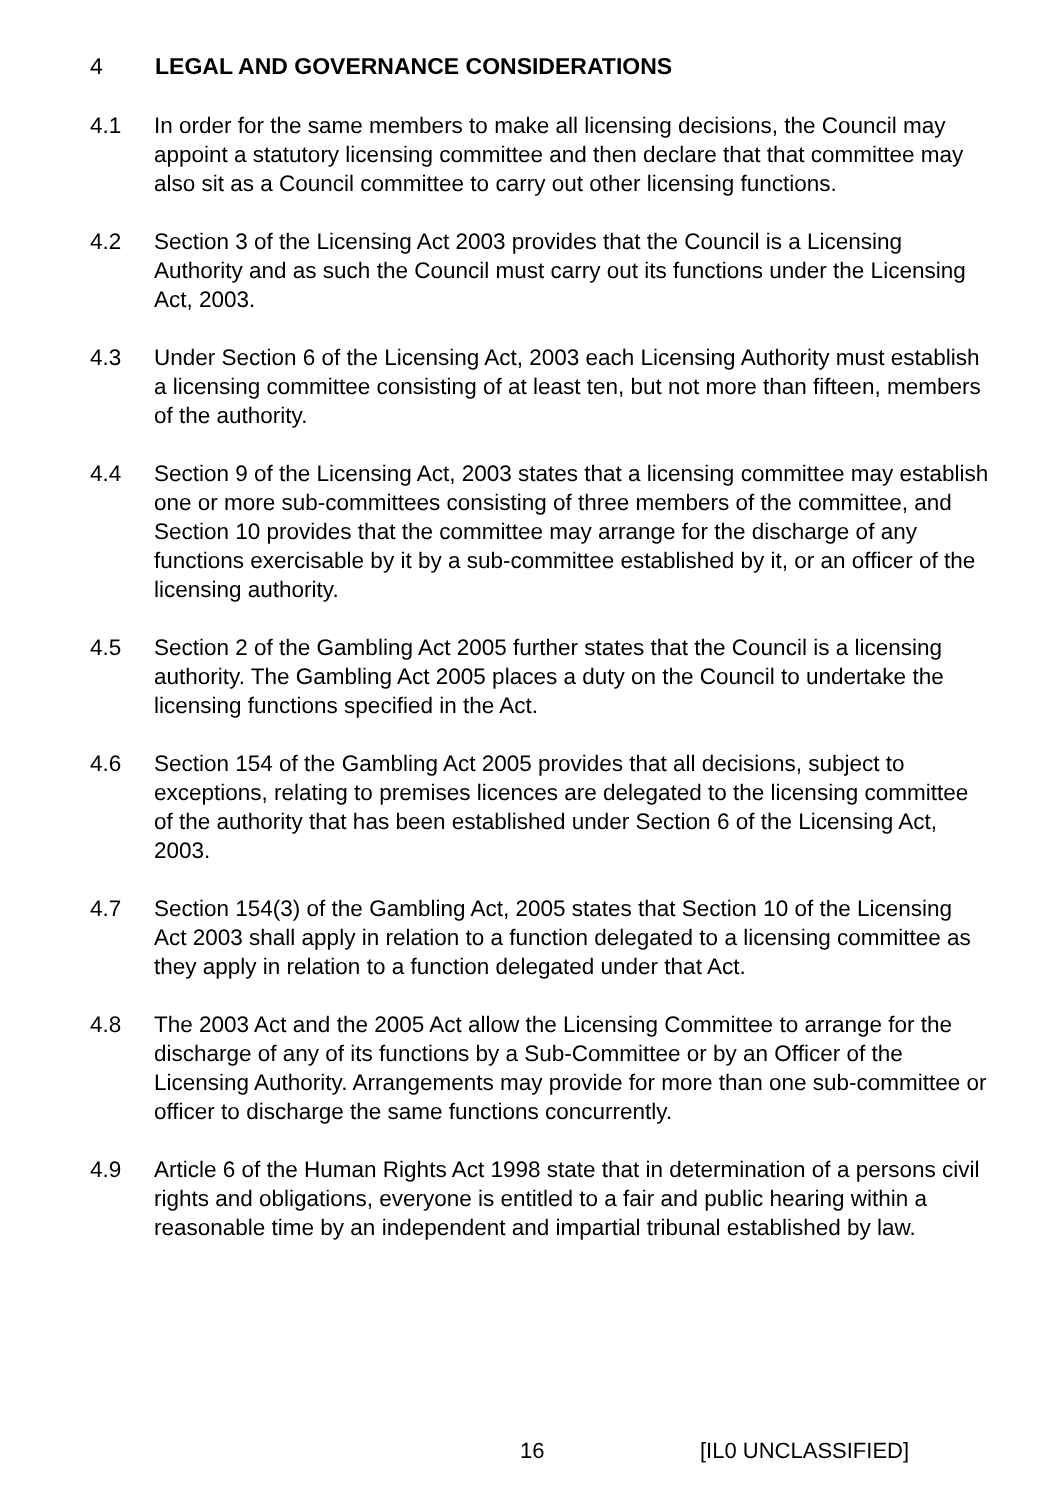4 LEGAL AND GOVERNANCE CONSIDERATIONS
4.1 In order for the same members to make all licensing decisions, the Council may appoint a statutory licensing committee and then declare that that committee may also sit as a Council committee to carry out other licensing functions.
4.2 Section 3 of the Licensing Act 2003 provides that the Council is a Licensing Authority and as such the Council must carry out its functions under the Licensing Act, 2003.
4.3 Under Section 6 of the Licensing Act, 2003 each Licensing Authority must establish a licensing committee consisting of at least ten, but not more than fifteen, members of the authority.
4.4 Section 9 of the Licensing Act, 2003 states that a licensing committee may establish one or more sub-committees consisting of three members of the committee, and Section 10 provides that the committee may arrange for the discharge of any functions exercisable by it by a sub-committee established by it, or an officer of the licensing authority.
4.5 Section 2 of the Gambling Act 2005 further states that the Council is a licensing authority. The Gambling Act 2005 places a duty on the Council to undertake the licensing functions specified in the Act.
4.6 Section 154 of the Gambling Act 2005 provides that all decisions, subject to exceptions, relating to premises licences are delegated to the licensing committee of the authority that has been established under Section 6 of the Licensing Act, 2003.
4.7 Section 154(3) of the Gambling Act, 2005 states that Section 10 of the Licensing Act 2003 shall apply in relation to a function delegated to a licensing committee as they apply in relation to a function delegated under that Act.
4.8 The 2003 Act and the 2005 Act allow the Licensing Committee to arrange for the discharge of any of its functions by a Sub-Committee or by an Officer of the Licensing Authority. Arrangements may provide for more than one sub-committee or officer to discharge the same functions concurrently.
4.9 Article 6 of the Human Rights Act 1998 state that in determination of a persons civil rights and obligations, everyone is entitled to a fair and public hearing within a reasonable time by an independent and impartial tribunal established by law.
16 [IL0 UNCLASSIFIED]